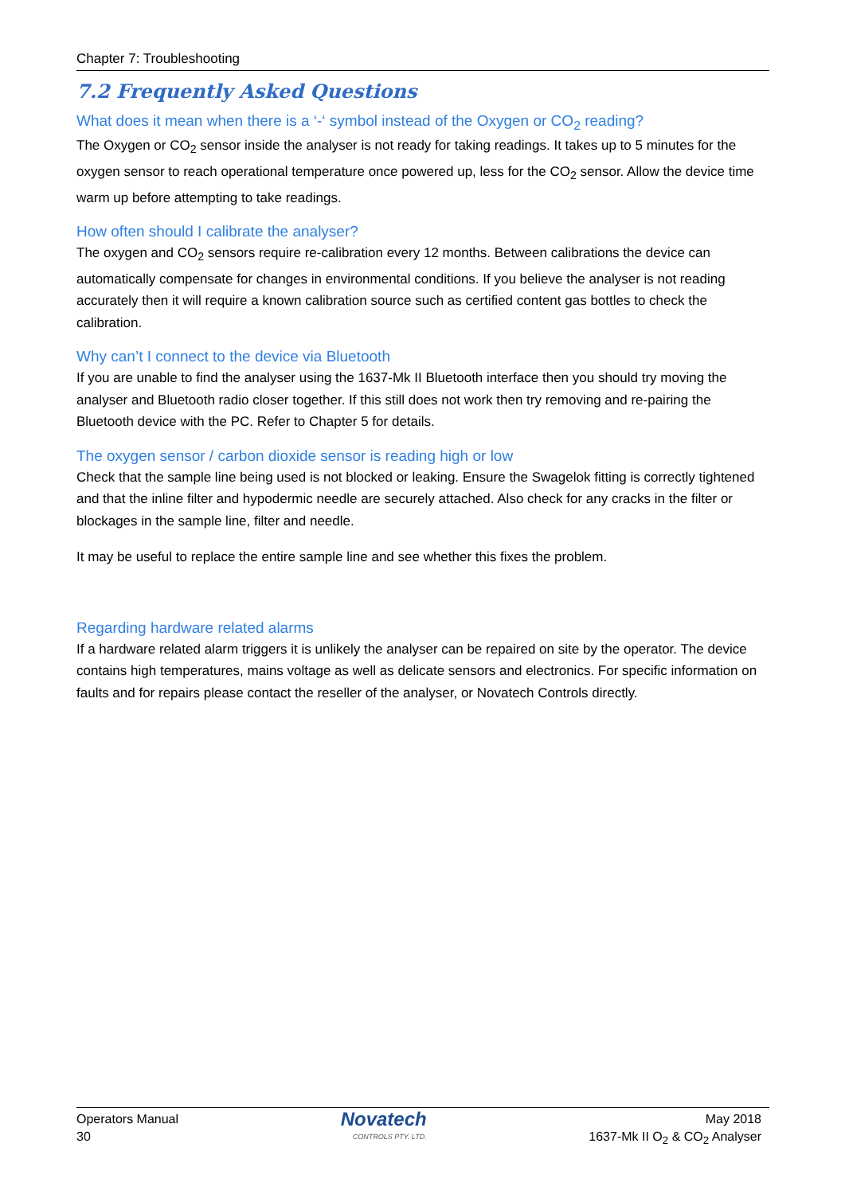Chapter 7: Troubleshooting
7.2 Frequently Asked Questions
What does it mean when there is a ‘-‘ symbol instead of the Oxygen or CO<sub>2</sub> reading?
The Oxygen or CO<sub>2</sub> sensor inside the analyser is not ready for taking readings. It takes up to 5 minutes for the oxygen sensor to reach operational temperature once powered up, less for the CO<sub>2</sub> sensor. Allow the device time warm up before attempting to take readings.
How often should I calibrate the analyser?
The oxygen and CO<sub>2</sub> sensors require re-calibration every 12 months. Between calibrations the device can automatically compensate for changes in environmental conditions. If you believe the analyser is not reading accurately then it will require a known calibration source such as certified content gas bottles to check the calibration.
Why can’t I connect to the device via Bluetooth
If you are unable to find the analyser using the 1637-Mk II Bluetooth interface then you should try moving the analyser and Bluetooth radio closer together. If this still does not work then try removing and re-pairing the Bluetooth device with the PC. Refer to Chapter 5 for details.
The oxygen sensor / carbon dioxide sensor is reading high or low
Check that the sample line being used is not blocked or leaking. Ensure the Swagelok fitting is correctly tightened and that the inline filter and hypodermic needle are securely attached. Also check for any cracks in the filter or blockages in the sample line, filter and needle.
It may be useful to replace the entire sample line and see whether this fixes the problem.
Regarding hardware related alarms
If a hardware related alarm triggers it is unlikely the analyser can be repaired on site by the operator. The device contains high temperatures, mains voltage as well as delicate sensors and electronics. For specific information on faults and for repairs please contact the reseller of the analyser, or Novatech Controls directly.
Operators Manual
30
Novatech
CONTROLS PTY. LTD.
May 2018
1637-Mk II O<sub>2</sub> & CO<sub>2</sub> Analyser